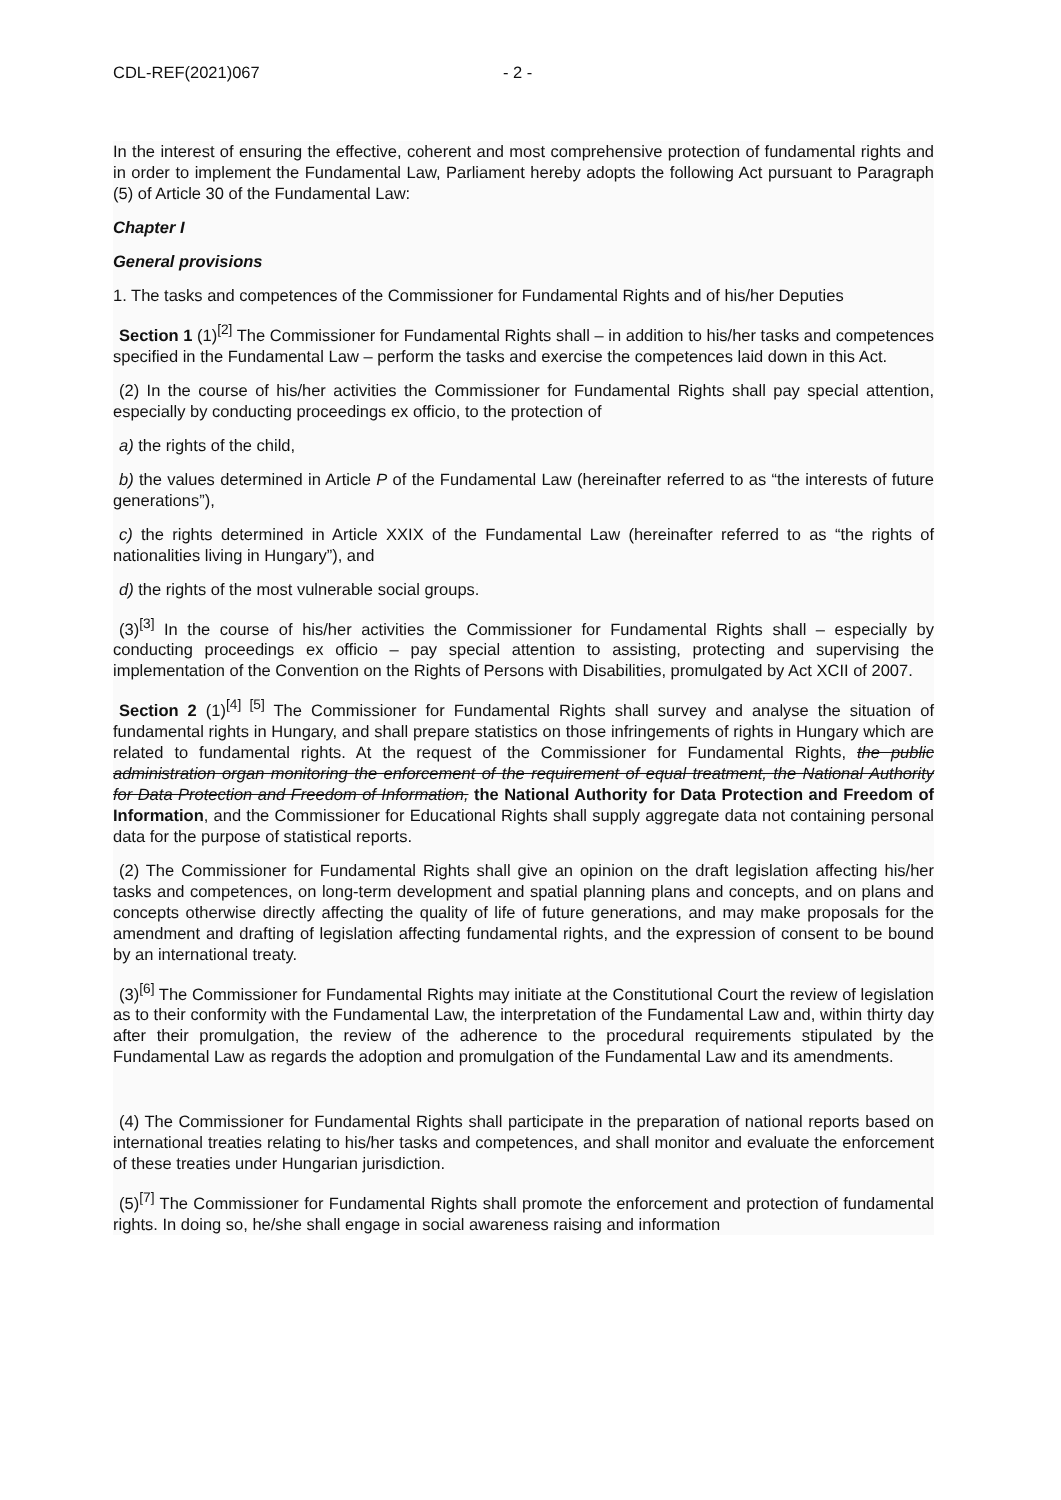CDL-REF(2021)067 - 2 -
In the interest of ensuring the effective, coherent and most comprehensive protection of fundamental rights and in order to implement the Fundamental Law, Parliament hereby adopts the following Act pursuant to Paragraph (5) of Article 30 of the Fundamental Law:
Chapter I
General provisions
1. The tasks and competences of the Commissioner for Fundamental Rights and of his/her Deputies
Section 1 (1)<sup>[2]</sup> The Commissioner for Fundamental Rights shall – in addition to his/her tasks and competences specified in the Fundamental Law – perform the tasks and exercise the competences laid down in this Act.
(2) In the course of his/her activities the Commissioner for Fundamental Rights shall pay special attention, especially by conducting proceedings ex officio, to the protection of
a) the rights of the child,
b) the values determined in Article P of the Fundamental Law (hereinafter referred to as “the interests of future generations”),
c) the rights determined in Article XXIX of the Fundamental Law (hereinafter referred to as “the rights of nationalities living in Hungary”), and
d) the rights of the most vulnerable social groups.
(3)<sup>[3]</sup> In the course of his/her activities the Commissioner for Fundamental Rights shall – especially by conducting proceedings ex officio – pay special attention to assisting, protecting and supervising the implementation of the Convention on the Rights of Persons with Disabilities, promulgated by Act XCII of 2007.
Section 2 (1)<sup>[4] [5]</sup> The Commissioner for Fundamental Rights shall survey and analyse the situation of fundamental rights in Hungary, and shall prepare statistics on those infringements of rights in Hungary which are related to fundamental rights. At the request of the Commissioner for Fundamental Rights, the public administration organ monitoring the enforcement of the requirement of equal treatment, the National Authority for Data Protection and Freedom of Information, the National Authority for Data Protection and Freedom of Information, and the Commissioner for Educational Rights shall supply aggregate data not containing personal data for the purpose of statistical reports.
(2) The Commissioner for Fundamental Rights shall give an opinion on the draft legislation affecting his/her tasks and competences, on long-term development and spatial planning plans and concepts, and on plans and concepts otherwise directly affecting the quality of life of future generations, and may make proposals for the amendment and drafting of legislation affecting fundamental rights, and the expression of consent to be bound by an international treaty.
(3)<sup>[6]</sup> The Commissioner for Fundamental Rights may initiate at the Constitutional Court the review of legislation as to their conformity with the Fundamental Law, the interpretation of the Fundamental Law and, within thirty day after their promulgation, the review of the adherence to the procedural requirements stipulated by the Fundamental Law as regards the adoption and promulgation of the Fundamental Law and its amendments.
(4) The Commissioner for Fundamental Rights shall participate in the preparation of national reports based on international treaties relating to his/her tasks and competences, and shall monitor and evaluate the enforcement of these treaties under Hungarian jurisdiction.
(5)<sup>[7]</sup> The Commissioner for Fundamental Rights shall promote the enforcement and protection of fundamental rights. In doing so, he/she shall engage in social awareness raising and information